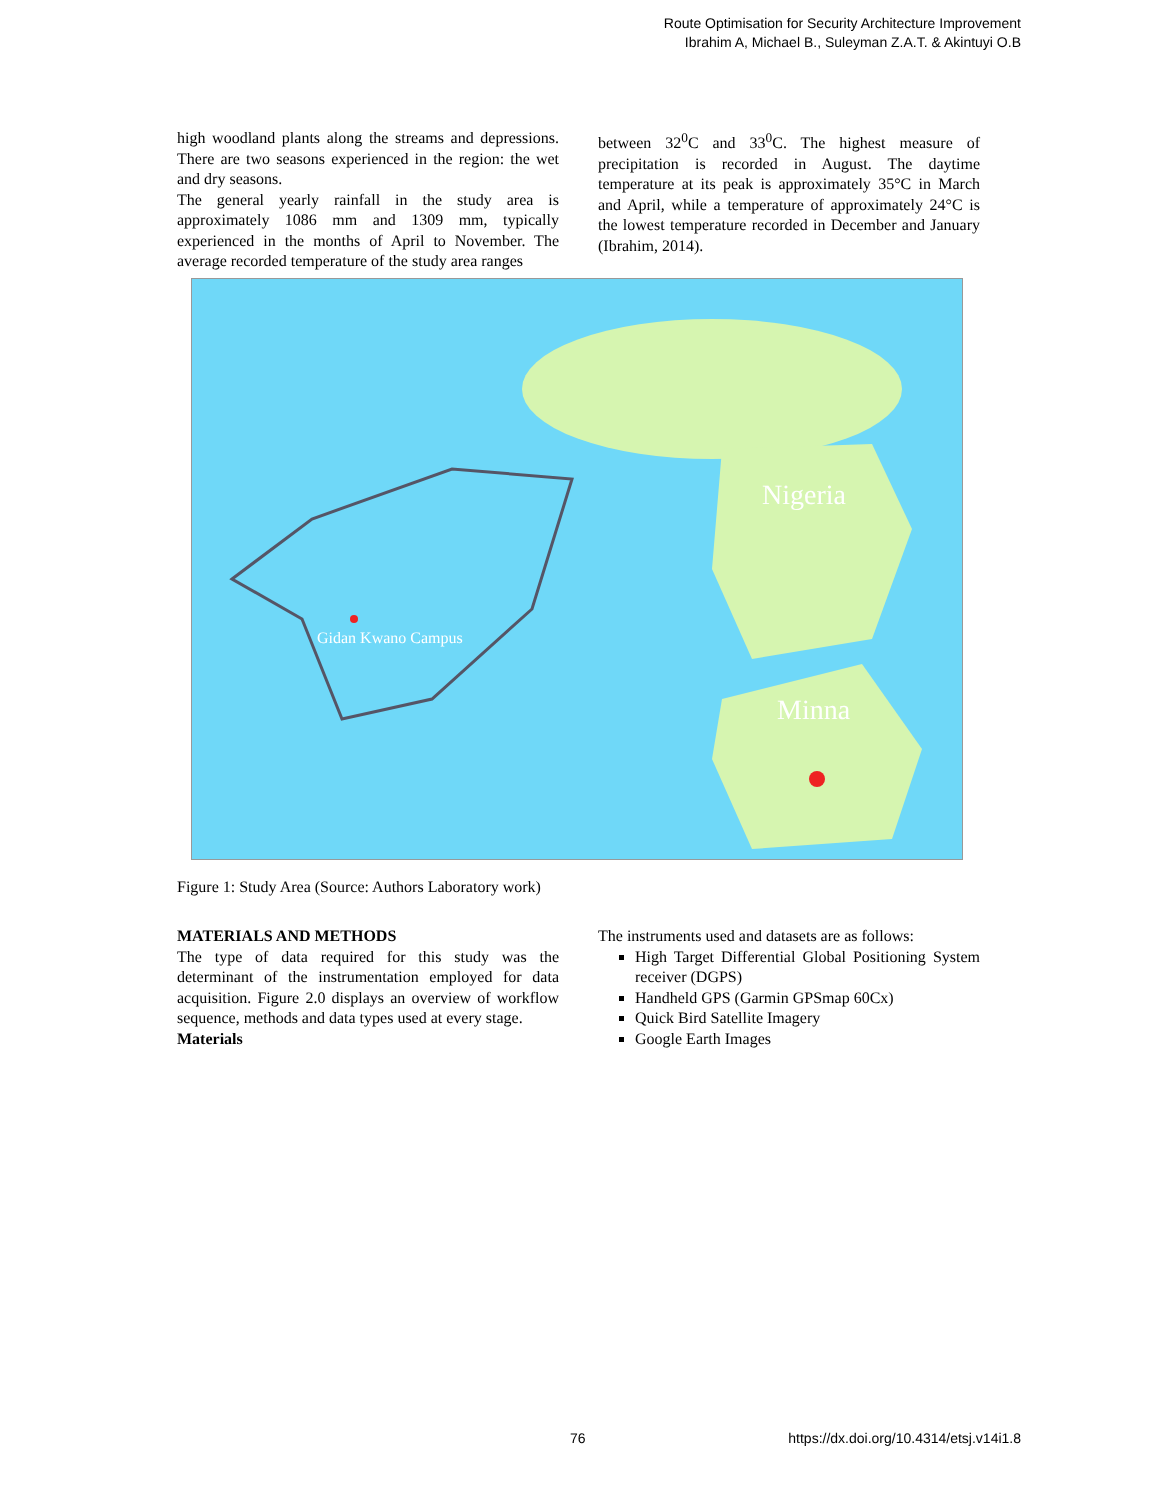Route Optimisation for Security Architecture Improvement
Ibrahim A, Michael B., Suleyman Z.A.T. & Akintuyi O.B
high woodland plants along the streams and depressions. There are two seasons experienced in the region: the wet and dry seasons.
The general yearly rainfall in the study area is approximately 1086 mm and 1309 mm, typically experienced in the months of April to November. The average recorded temperature of the study area ranges
between 32<sup>0</sup>C and 33<sup>0</sup>C. The highest measure of precipitation is recorded in August. The daytime temperature at its peak is approximately 35°C in March and April, while a temperature of approximately 24°C is the lowest temperature recorded in December and January (Ibrahim, 2014).
Nigeria
Minna
Gidan Kwano Campus
Figure 1: Study Area (Source: Authors Laboratory work)
MATERIALS AND METHODS
The type of data required for this study was the determinant of the instrumentation employed for data acquisition. Figure 2.0 displays an overview of workflow sequence, methods and data types used at every stage.
Materials
The instruments used and datasets are as follows:
High Target Differential Global Positioning System receiver (DGPS)
Handheld GPS (Garmin GPSmap 60Cx)
Quick Bird Satellite Imagery
Google Earth Images
76
https://dx.doi.org/10.4314/etsj.v14i1.8